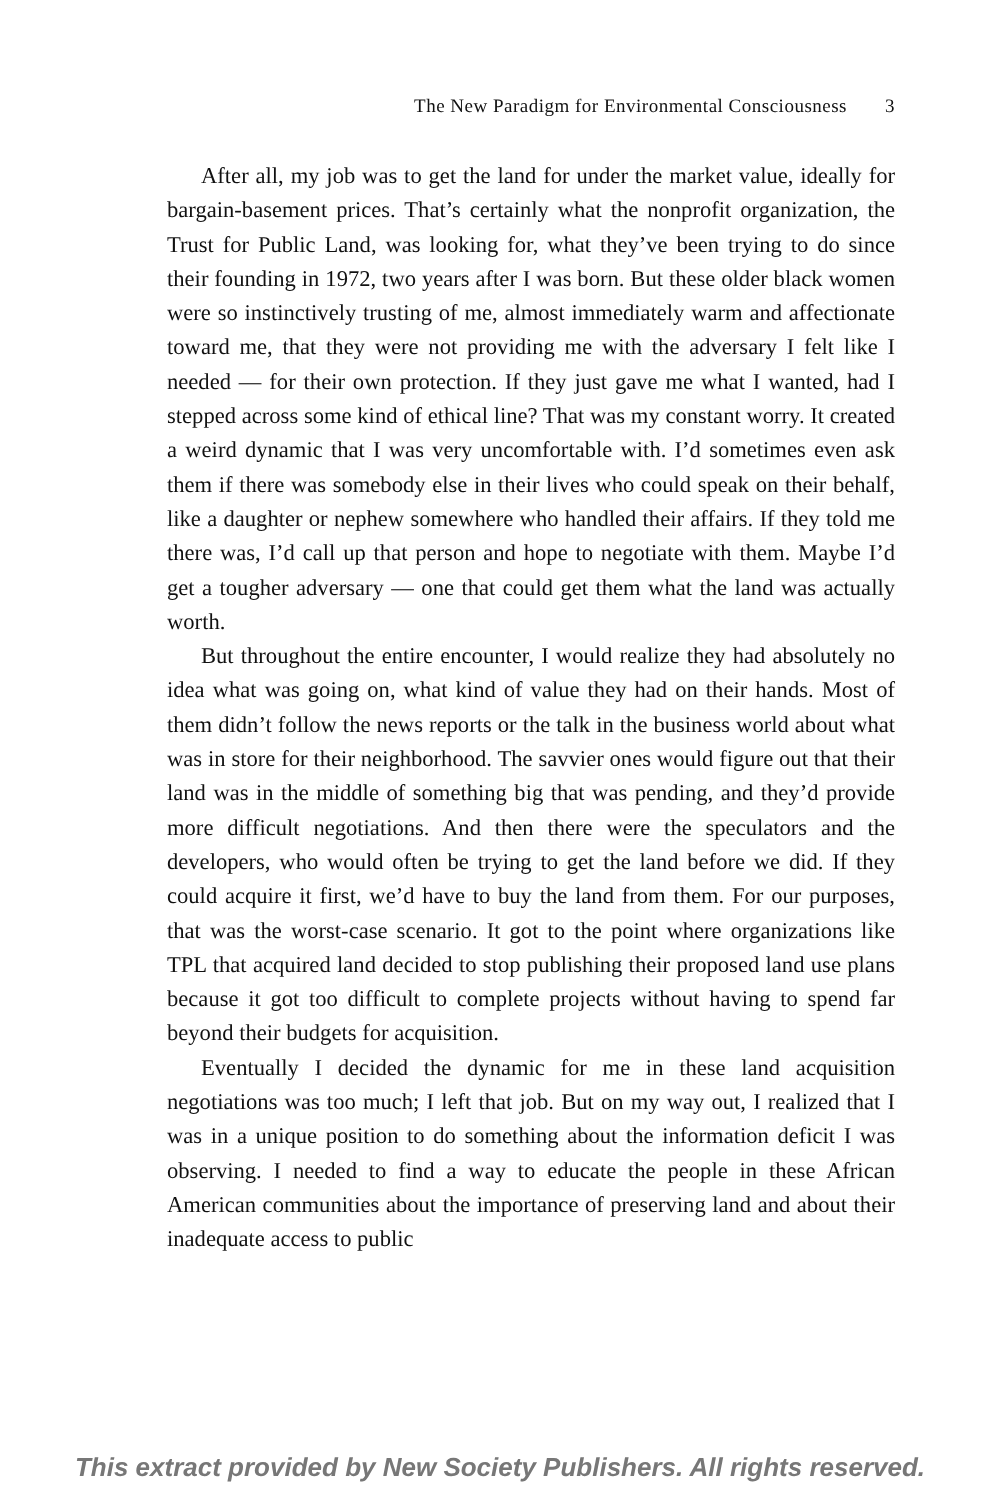The New Paradigm for Environmental Consciousness 3
After all, my job was to get the land for under the market value, ideally for bargain-basement prices. That’s certainly what the nonprofit organization, the Trust for Public Land, was looking for, what they’ve been trying to do since their founding in 1972, two years after I was born. But these older black women were so instinctively trusting of me, almost immediately warm and affectionate toward me, that they were not providing me with the adversary I felt like I needed — for their own protection. If they just gave me what I wanted, had I stepped across some kind of ethical line? That was my constant worry. It created a weird dynamic that I was very uncomfortable with. I’d sometimes even ask them if there was somebody else in their lives who could speak on their behalf, like a daughter or nephew somewhere who handled their affairs. If they told me there was, I’d call up that person and hope to negotiate with them. Maybe I’d get a tougher adversary — one that could get them what the land was actually worth.
But throughout the entire encounter, I would realize they had absolutely no idea what was going on, what kind of value they had on their hands. Most of them didn’t follow the news reports or the talk in the business world about what was in store for their neighborhood. The savvier ones would figure out that their land was in the middle of something big that was pending, and they’d provide more difficult negotiations. And then there were the speculators and the developers, who would often be trying to get the land before we did. If they could acquire it first, we’d have to buy the land from them. For our purposes, that was the worst-case scenario. It got to the point where organizations like TPL that acquired land decided to stop publishing their proposed land use plans because it got too difficult to complete projects without having to spend far beyond their budgets for acquisition.
Eventually I decided the dynamic for me in these land acquisition negotiations was too much; I left that job. But on my way out, I realized that I was in a unique position to do something about the information deficit I was observing. I needed to find a way to educate the people in these African American communities about the importance of preserving land and about their inadequate access to public
This extract provided by New Society Publishers. All rights reserved.